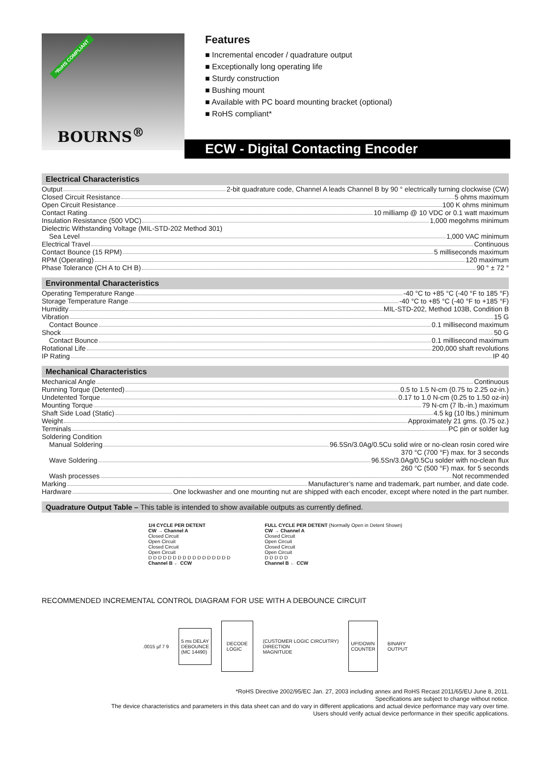*RoHS COMPLIANT
BOURNS<sup>®</sup>
Features
Incremental encoder / quadrature output
Exceptionally long operating life
Sturdy construction
Bushing mount
Available with PC board mounting bracket (optional)
RoHS compliant*
ECW - Digital Contacting Encoder
Electrical Characteristics
Output 2-bit quadrature code, Channel A leads Channel B by 90 ° electrically turning clockwise (CW)
Closed Circuit Resistance 5 ohms maximum
Open Circuit Resistance 100 K ohms minimum
Contact Rating 10 milliamp @ 10 VDC or 0.1 watt maximum
Insulation Resistance (500 VDC) 1,000 megohms minimum
Dielectric Withstanding Voltage (MIL-STD-202 Method 301)
Sea Level 1,000 VAC minimum
Electrical Travel Continuous
Contact Bounce (15 RPM) 5 milliseconds maximum
RPM (Operating) 120 maximum
Phase Tolerance (CH A to CH B) 90 ° ± 72 °
Environmental Characteristics
Operating Temperature Range -40 °C to +85 °C (-40 °F to 185 °F)
Storage Temperature Range -40 °C to +85 °C (-40 °F to +185 °F)
Humidity MIL-STD-202, Method 103B, Condition B
Vibration 15 G
Contact Bounce 0.1 millisecond maximum
Shock 50 G
Contact Bounce 0.1 millisecond maximum
Rotational Life 200,000 shaft revolutions
IP Rating IP 40
Mechanical Characteristics
Mechanical Angle Continuous
Running Torque (Detented) 0.5 to 1.5 N-cm (0.75 to 2.25 oz-in.)
Undetented Torque 0.17 to 1.0 N-cm (0.25 to 1.50 oz-in)
Mounting Torque 79 N-cm (7 lb.-in.) maximum
Shaft Side Load (Static) 4.5 kg (10 lbs.) minimum
Weight Approximately 21 gms. (0.75 oz.)
Terminals PC pin or solder lug
Soldering Condition
Manual Soldering 96.5Sn/3.0Ag/0.5Cu solid wire or no-clean rosin cored wire
370 °C (700 °F) max. for 3 seconds
Wave Soldering 96.5Sn/3.0Ag/0.5Cu solder with no-clean flux
260 °C (500 °F) max. for 5 seconds
Wash processes Not recommended
Marking Manufacturer’s name and trademark, part number, and date code.
Hardware One lockwasher and one mounting nut are shipped with each encoder, except where noted in the part number.
Quadrature Output Table – This table is intended to show available outputs as currently defined.
1/4 CYCLE PER DETENT
CW → Channel A
Closed Circuit
Open Circuit
Closed Circuit
Open Circuit
D D D D D D D D D D D D D D D D D
Channel B ← CCW
FULL CYCLE PER DETENT (Normally Open in Detent Shown)
CW → Channel A
Closed Circuit
Open Circuit
Closed Circuit
Open Circuit
D D D D D
Channel B ← CCW
RECOMMENDED INCREMENTAL CONTROL DIAGRAM FOR USE WITH A DEBOUNCE CIRCUIT
.0015 µf 7 9
5 ms DELAY
DEBOUNCE
(MC 14490)
DECODE
LOGIC
(CUSTOMER LOGIC CIRCUITRY)
DIRECTION
MAGNITUDE
UP/DOWN
COUNTER
BINARY
OUTPUT
*RoHS Directive 2002/95/EC Jan. 27, 2003 including annex and RoHS Recast 2011/65/EU June 8, 2011.
Specifications are subject to change without notice.
The device characteristics and parameters in this data sheet can and do vary in different applications and actual device performance may vary over time.
Users should verify actual device performance in their specific applications.